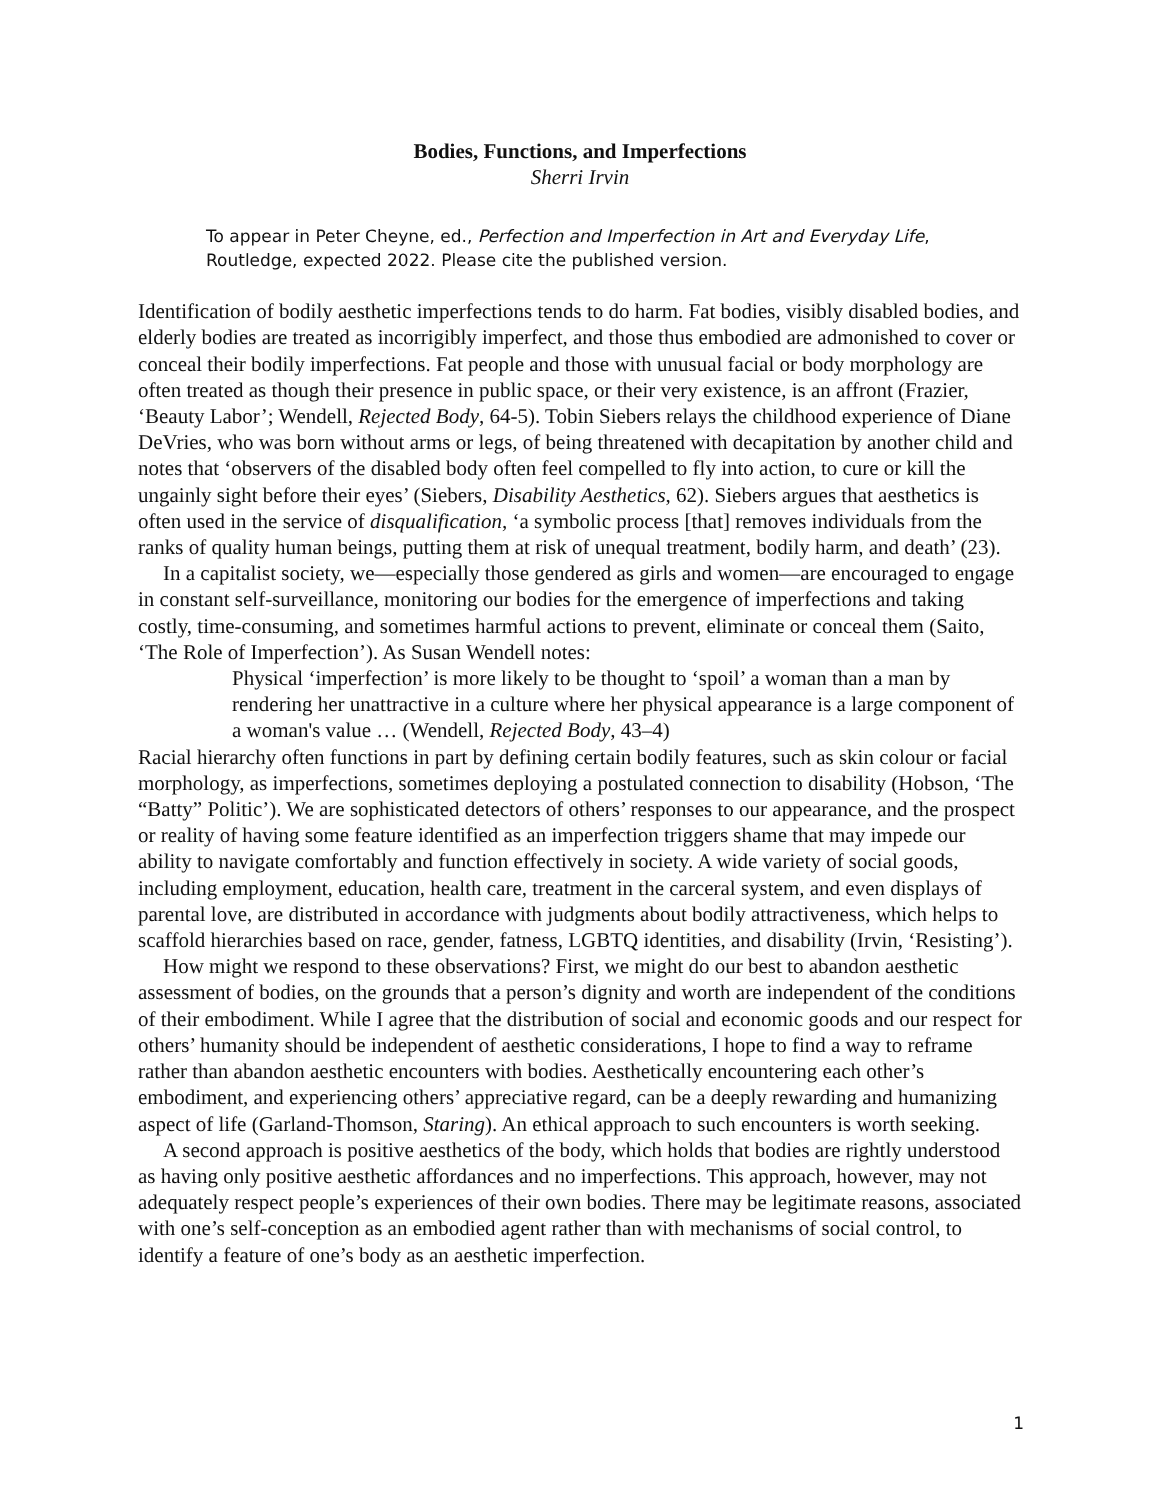Bodies, Functions, and Imperfections
Sherri Irvin
To appear in Peter Cheyne, ed., Perfection and Imperfection in Art and Everyday Life, Routledge, expected 2022. Please cite the published version.
Identification of bodily aesthetic imperfections tends to do harm. Fat bodies, visibly disabled bodies, and elderly bodies are treated as incorrigibly imperfect, and those thus embodied are admonished to cover or conceal their bodily imperfections. Fat people and those with unusual facial or body morphology are often treated as though their presence in public space, or their very existence, is an affront (Frazier, ‘Beauty Labor’; Wendell, Rejected Body, 64-5). Tobin Siebers relays the childhood experience of Diane DeVries, who was born without arms or legs, of being threatened with decapitation by another child and notes that ‘observers of the disabled body often feel compelled to fly into action, to cure or kill the ungainly sight before their eyes’ (Siebers, Disability Aesthetics, 62). Siebers argues that aesthetics is often used in the service of disqualification, ‘a symbolic process [that] removes individuals from the ranks of quality human beings, putting them at risk of unequal treatment, bodily harm, and death’ (23).
In a capitalist society, we—especially those gendered as girls and women—are encouraged to engage in constant self-surveillance, monitoring our bodies for the emergence of imperfections and taking costly, time-consuming, and sometimes harmful actions to prevent, eliminate or conceal them (Saito, ‘The Role of Imperfection’). As Susan Wendell notes:
Physical ‘imperfection’ is more likely to be thought to ‘spoil’ a woman than a man by rendering her unattractive in a culture where her physical appearance is a large component of a woman's value … (Wendell, Rejected Body, 43–4)
Racial hierarchy often functions in part by defining certain bodily features, such as skin colour or facial morphology, as imperfections, sometimes deploying a postulated connection to disability (Hobson, ‘The “Batty” Politic’). We are sophisticated detectors of others’ responses to our appearance, and the prospect or reality of having some feature identified as an imperfection triggers shame that may impede our ability to navigate comfortably and function effectively in society. A wide variety of social goods, including employment, education, health care, treatment in the carceral system, and even displays of parental love, are distributed in accordance with judgments about bodily attractiveness, which helps to scaffold hierarchies based on race, gender, fatness, LGBTQ identities, and disability (Irvin, ‘Resisting’).
How might we respond to these observations? First, we might do our best to abandon aesthetic assessment of bodies, on the grounds that a person’s dignity and worth are independent of the conditions of their embodiment. While I agree that the distribution of social and economic goods and our respect for others’ humanity should be independent of aesthetic considerations, I hope to find a way to reframe rather than abandon aesthetic encounters with bodies. Aesthetically encountering each other’s embodiment, and experiencing others’ appreciative regard, can be a deeply rewarding and humanizing aspect of life (Garland-Thomson, Staring). An ethical approach to such encounters is worth seeking.
A second approach is positive aesthetics of the body, which holds that bodies are rightly understood as having only positive aesthetic affordances and no imperfections. This approach, however, may not adequately respect people’s experiences of their own bodies. There may be legitimate reasons, associated with one’s self-conception as an embodied agent rather than with mechanisms of social control, to identify a feature of one’s body as an aesthetic imperfection.
1